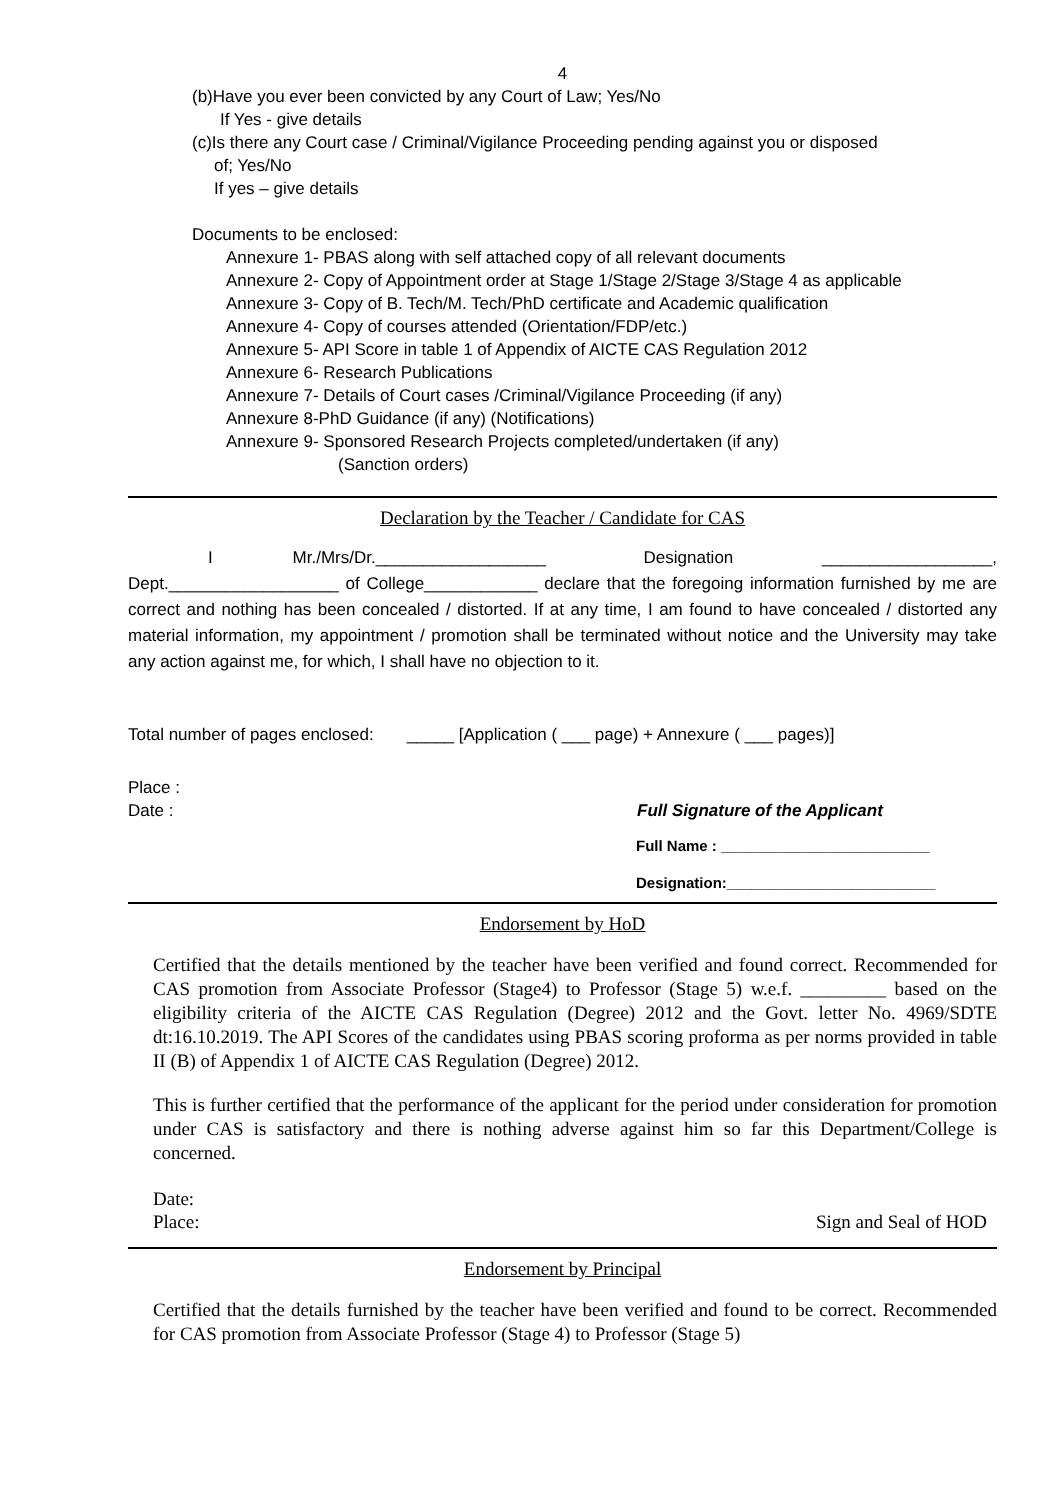4
(b)Have you ever been convicted by any Court of Law; Yes/No
If Yes - give details
(c)Is there any Court case / Criminal/Vigilance Proceeding pending against you or disposed
of; Yes/No
If yes – give details
Documents to be enclosed:
Annexure 1- PBAS along with self attached copy of all relevant documents
Annexure 2- Copy of Appointment order at Stage 1/Stage 2/Stage 3/Stage 4 as applicable
Annexure 3- Copy of B. Tech/M. Tech/PhD certificate and Academic qualification
Annexure 4- Copy of courses attended (Orientation/FDP/etc.)
Annexure 5- API Score in table 1 of Appendix of AICTE CAS Regulation 2012
Annexure 6- Research Publications
Annexure 7- Details of Court cases /Criminal/Vigilance Proceeding (if any)
Annexure 8-PhD Guidance (if any) (Notifications)
Annexure 9- Sponsored Research Projects completed/undertaken (if any)
(Sanction orders)
Declaration by the Teacher / Candidate for CAS
I Mr./Mrs/Dr.__________________ Designation __________________, Dept.__________________ of College____________ declare that the foregoing information furnished by me are correct and nothing has been concealed / distorted. If at any time, I am found to have concealed / distorted any material information, my appointment / promotion shall be terminated without notice and the University may take any action against me, for which, I shall have no objection to it.
Total number of pages enclosed: _____ [Application ( ___ page) + Annexure ( ___ pages)]
Place :
Date : Full Signature of the Applicant
Full Name : _________________________
Designation:_________________________
Endorsement by HoD
Certified that the details mentioned by the teacher have been verified and found correct. Recommended for CAS promotion from Associate Professor (Stage4) to Professor (Stage 5) w.e.f. _________ based on the eligibility criteria of the AICTE CAS Regulation (Degree) 2012 and the Govt. letter No. 4969/SDTE dt:16.10.2019. The API Scores of the candidates using PBAS scoring proforma as per norms provided in table II (B) of Appendix 1 of AICTE CAS Regulation (Degree) 2012.
This is further certified that the performance of the applicant for the period under consideration for promotion under CAS is satisfactory and there is nothing adverse against him so far this Department/College is concerned.
Date:
Place: Sign and Seal of HOD
Endorsement by Principal
Certified that the details furnished by the teacher have been verified and found to be correct. Recommended for CAS promotion from Associate Professor (Stage 4) to Professor (Stage 5)